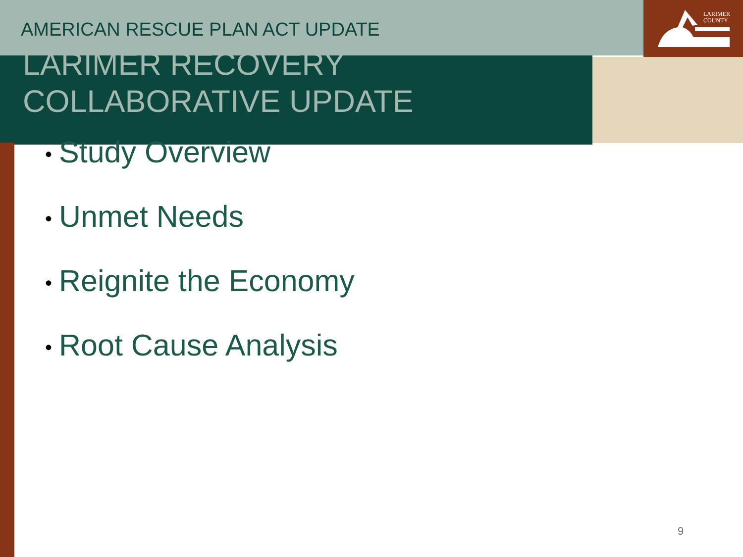LARIMER
COUNTY
AMERICAN RESCUE PLAN ACT UPDATE
LARIMER RECOVERY
COLLABORATIVE UPDATE
• Study Overview
• Unmet Needs
• Reignite the Economy
• Root Cause Analysis
9